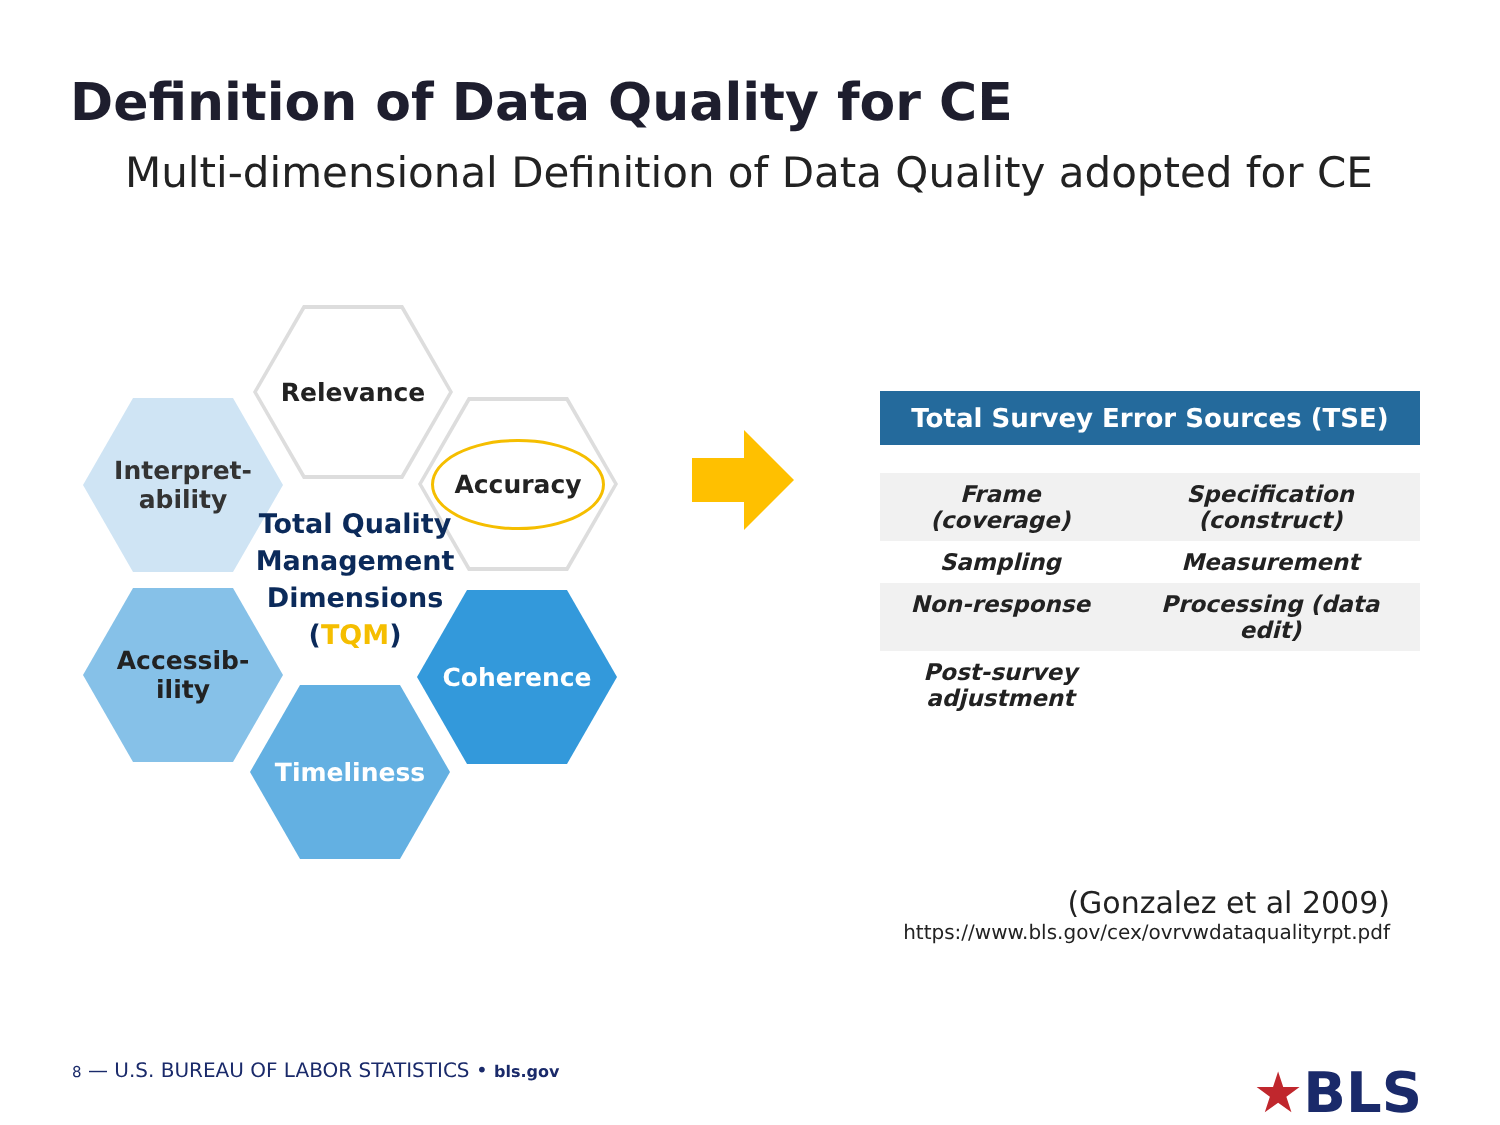Definition of Data Quality for CE
Multi-dimensional Definition of Data Quality adopted for CE
Relevance
Interpret-
ability
Accuracy
Accessib-
ility
Coherence
Timeliness
Total Quality Management Dimensions (TQM)
| Total Survey Error Sources (TSE) | |
| --- | --- |
| Frame (coverage) | Specification (construct) |
| Sampling | Measurement |
| Non-response | Processing (data edit) |
| Post-survey adjustment | |
(Gonzalez et al 2009)
https://www.bls.gov/cex/ovrvwdataqualityrpt.pdf
8 — U.S. BUREAU OF LABOR STATISTICS • bls.gov
★BLS